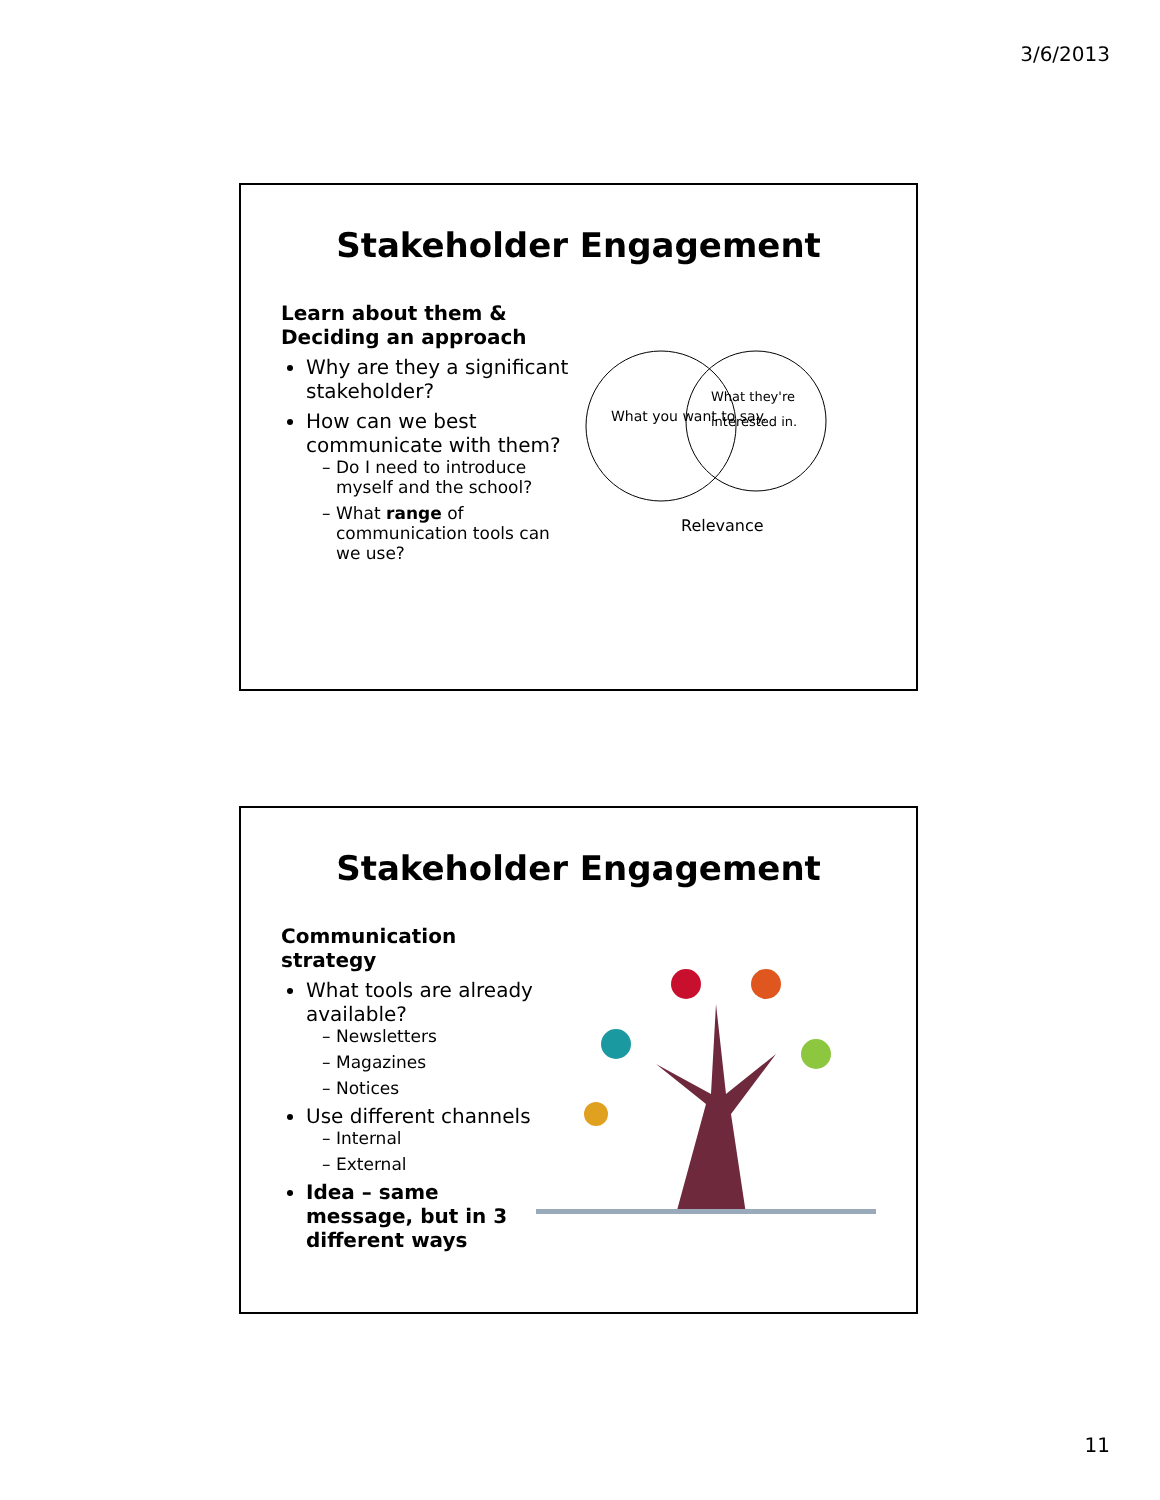3/6/2013
Stakeholder Engagement
Learn about them &
Deciding an approach
Why are they a significant stakeholder?
How can we best communicate with them?
Do I need to introduce myself and the school?
What range of communication tools can we use?
What you want to say.
What they're
interested in.
Relevance
Stakeholder Engagement
Communication strategy
What tools are already available?
Newsletters
Magazines
Notices
Use different channels
Internal
External
Idea – same message, but in 3 different ways
11